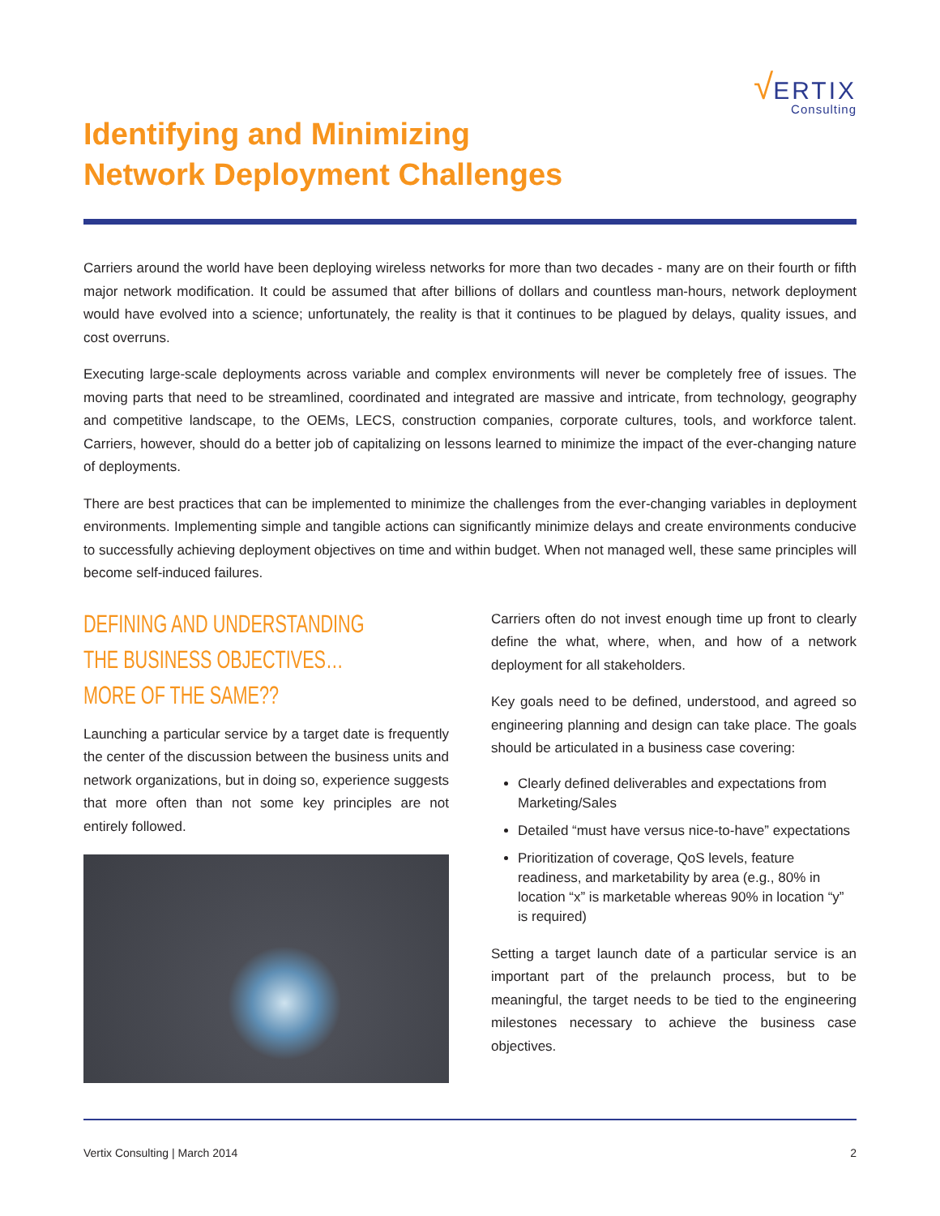√ERTIX
Consulting
Identifying and Minimizing
Network Deployment Challenges
Carriers around the world have been deploying wireless networks for more than two decades - many are on their fourth or fifth major network modification. It could be assumed that after billions of dollars and countless man-hours, network deployment would have evolved into a science; unfortunately, the reality is that it continues to be plagued by delays, quality issues, and cost overruns.
Executing large-scale deployments across variable and complex environments will never be completely free of issues. The moving parts that need to be streamlined, coordinated and integrated are massive and intricate, from technology, geography and competitive landscape, to the OEMs, LECS, construction companies, corporate cultures, tools, and workforce talent. Carriers, however, should do a better job of capitalizing on lessons learned to minimize the impact of the ever-changing nature of deployments.
There are best practices that can be implemented to minimize the challenges from the ever-changing variables in deployment environments. Implementing simple and tangible actions can significantly minimize delays and create environments conducive to successfully achieving deployment objectives on time and within budget. When not managed well, these same principles will become self-induced failures.
DEFINING AND UNDERSTANDING
THE BUSINESS OBJECTIVES…
MORE OF THE SAME??
Launching a particular service by a target date is frequently the center of the discussion between the business units and network organizations, but in doing so, experience suggests that more often than not some key principles are not entirely followed.
Carriers often do not invest enough time up front to clearly define the what, where, when, and how of a network deployment for all stakeholders.
Key goals need to be defined, understood, and agreed so engineering planning and design can take place. The goals should be articulated in a business case covering:
Clearly defined deliverables and expectations from Marketing/Sales
Detailed “must have versus nice-to-have” expectations
Prioritization of coverage, QoS levels, feature readiness, and marketability by area (e.g., 80% in location “x” is marketable whereas 90% in location “y” is required)
Setting a target launch date of a particular service is an important part of the prelaunch process, but to be meaningful, the target needs to be tied to the engineering milestones necessary to achieve the business case objectives.
Vertix Consulting | March 2014 2